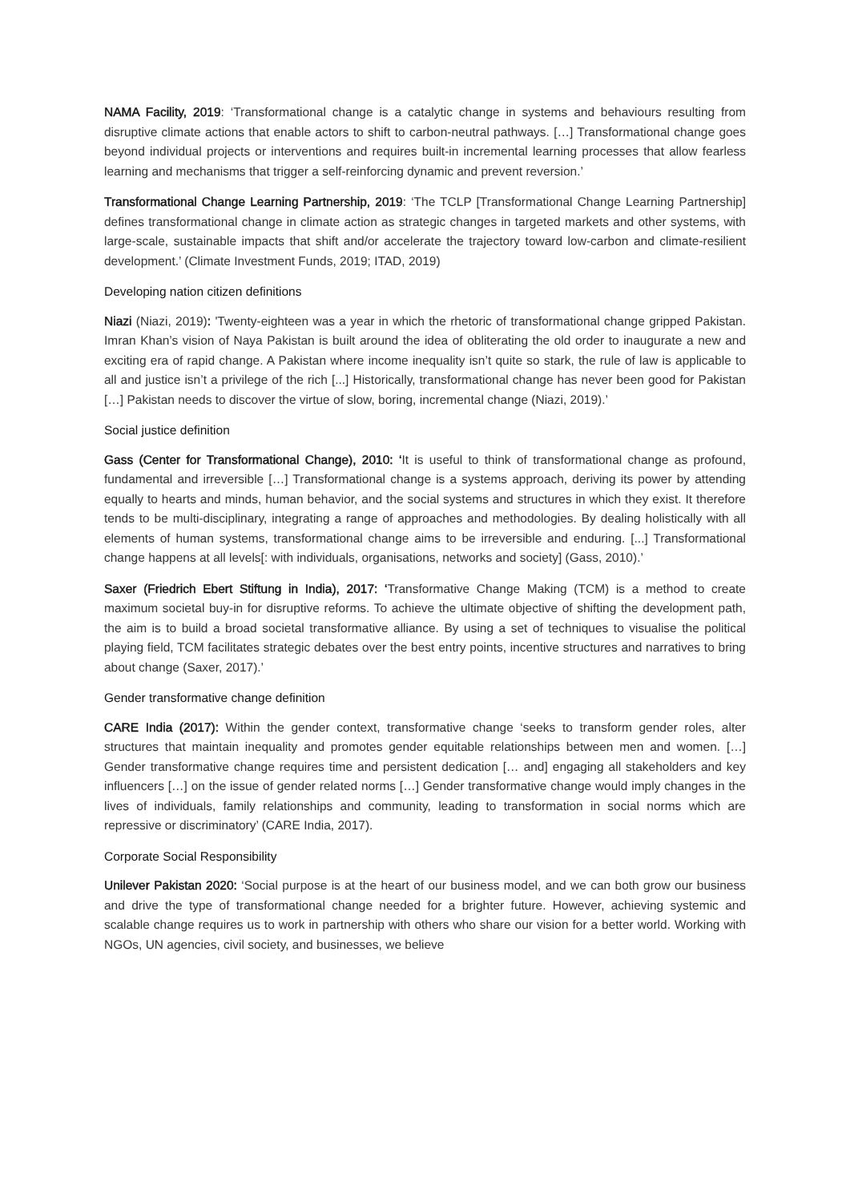NAMA Facility, 2019: ‘Transformational change is a catalytic change in systems and behaviours resulting from disruptive climate actions that enable actors to shift to carbon-neutral pathways. […] Transformational change goes beyond individual projects or interventions and requires built-in incremental learning processes that allow fearless learning and mechanisms that trigger a self-reinforcing dynamic and prevent reversion.’
Transformational Change Learning Partnership, 2019: ‘The TCLP [Transformational Change Learning Partnership] defines transformational change in climate action as strategic changes in targeted markets and other systems, with large-scale, sustainable impacts that shift and/or accelerate the trajectory toward low-carbon and climate-resilient development.’ (Climate Investment Funds, 2019; ITAD, 2019)
Developing nation citizen definitions
Niazi (Niazi, 2019): 'Twenty-eighteen was a year in which the rhetoric of transformational change gripped Pakistan. Imran Khan’s vision of Naya Pakistan is built around the idea of obliterating the old order to inaugurate a new and exciting era of rapid change. A Pakistan where income inequality isn’t quite so stark, the rule of law is applicable to all and justice isn’t a privilege of the rich [...] Historically, transformational change has never been good for Pakistan […] Pakistan needs to discover the virtue of slow, boring, incremental change (Niazi, 2019).’
Social justice definition
Gass (Center for Transformational Change), 2010: ‘It is useful to think of transformational change as profound, fundamental and irreversible […] Transformational change is a systems approach, deriving its power by attending equally to hearts and minds, human behavior, and the social systems and structures in which they exist. It therefore tends to be multi-disciplinary, integrating a range of approaches and methodologies. By dealing holistically with all elements of human systems, transformational change aims to be irreversible and enduring. [...] Transformational change happens at all levels[: with individuals, organisations, networks and society] (Gass, 2010).’
Saxer (Friedrich Ebert Stiftung in India), 2017: ‘Transformative Change Making (TCM) is a method to create maximum societal buy-in for disruptive reforms. To achieve the ultimate objective of shifting the development path, the aim is to build a broad societal transformative alliance. By using a set of techniques to visualise the political playing field, TCM facilitates strategic debates over the best entry points, incentive structures and narratives to bring about change (Saxer, 2017).’
Gender transformative change definition
CARE India (2017): Within the gender context, transformative change ‘seeks to transform gender roles, alter structures that maintain inequality and promotes gender equitable relationships between men and women. […] Gender transformative change requires time and persistent dedication [… and] engaging all stakeholders and key influencers […] on the issue of gender related norms […] Gender transformative change would imply changes in the lives of individuals, family relationships and community, leading to transformation in social norms which are repressive or discriminatory’ (CARE India, 2017).
Corporate Social Responsibility
Unilever Pakistan 2020: ‘Social purpose is at the heart of our business model, and we can both grow our business and drive the type of transformational change needed for a brighter future. However, achieving systemic and scalable change requires us to work in partnership with others who share our vision for a better world. Working with NGOs, UN agencies, civil society, and businesses, we believe